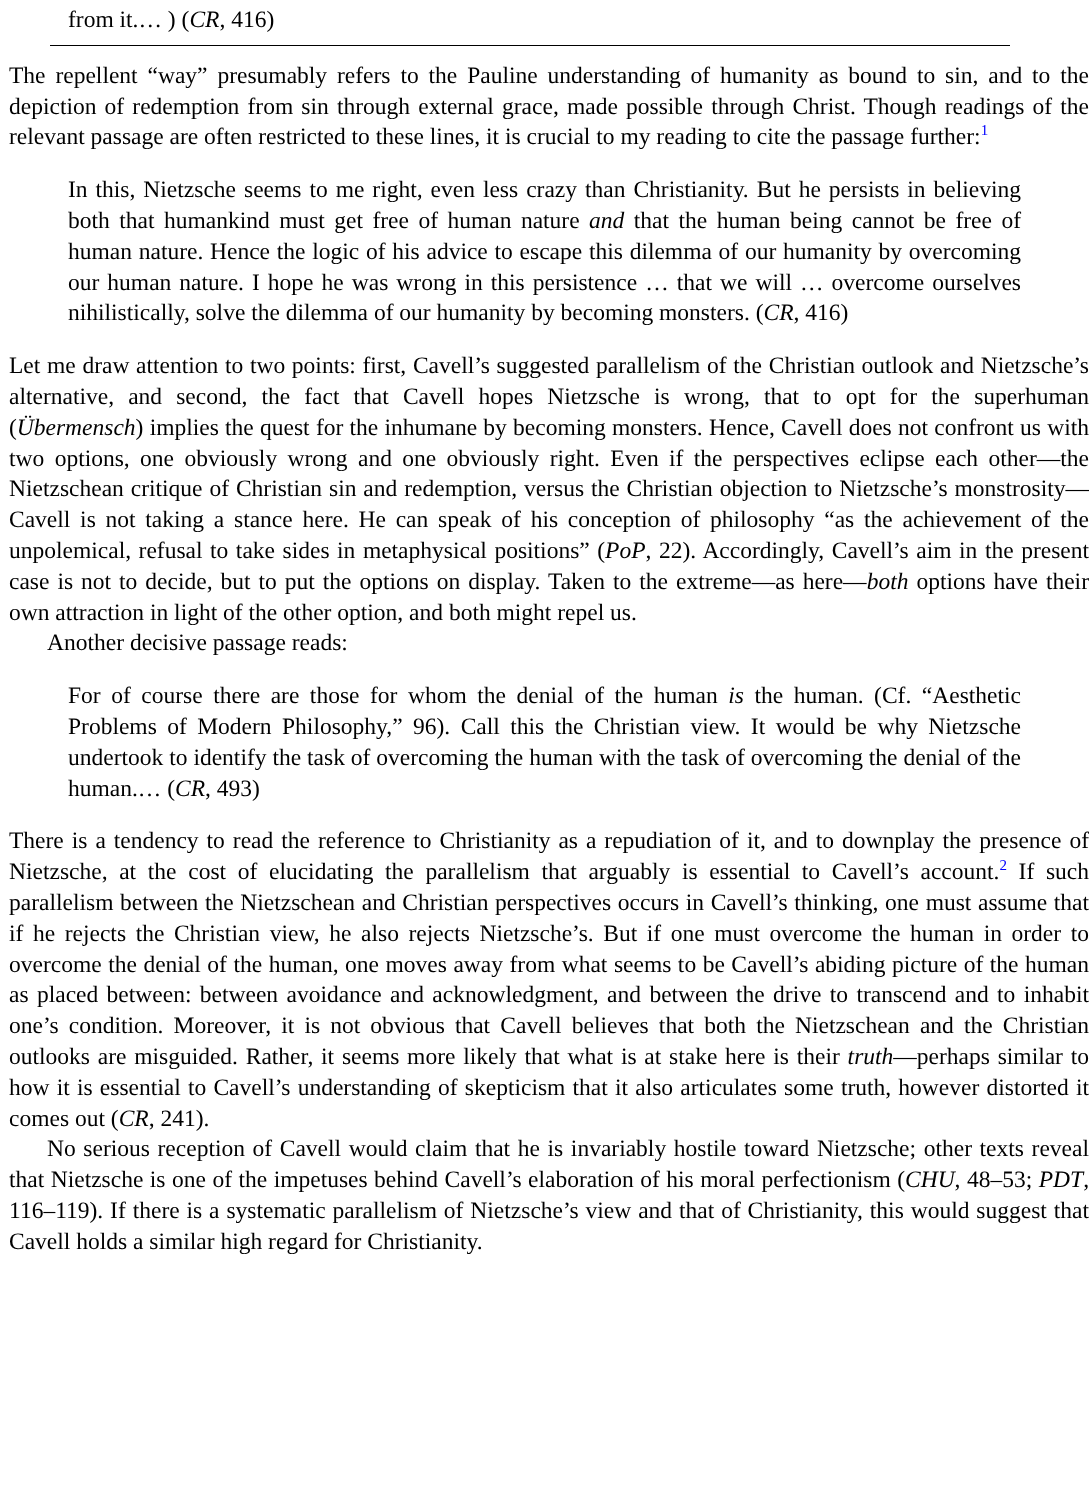from it.… ) (CR, 416)
The repellent “way” presumably refers to the Pauline understanding of humanity as bound to sin, and to the depiction of redemption from sin through external grace, made possible through Christ. Though readings of the relevant passage are often restricted to these lines, it is crucial to my reading to cite the passage further:<sup>1</sup>
In this, Nietzsche seems to me right, even less crazy than Christianity. But he persists in believing both that humankind must get free of human nature and that the human being cannot be free of human nature. Hence the logic of his advice to escape this dilemma of our humanity by overcoming our human nature. I hope he was wrong in this persistence … that we will … overcome ourselves nihilistically, solve the dilemma of our humanity by becoming monsters. (CR, 416)
Let me draw attention to two points: first, Cavell’s suggested parallelism of the Christian outlook and Nietzsche’s alternative, and second, the fact that Cavell hopes Nietzsche is wrong, that to opt for the superhuman (Übermensch) implies the quest for the inhumane by becoming monsters. Hence, Cavell does not confront us with two options, one obviously wrong and one obviously right. Even if the perspectives eclipse each other—the Nietzschean critique of Christian sin and redemption, versus the Christian objection to Nietzsche’s monstrosity—Cavell is not taking a stance here. He can speak of his conception of philosophy “as the achievement of the unpolemical, refusal to take sides in metaphysical positions” (PoP, 22). Accordingly, Cavell’s aim in the present case is not to decide, but to put the options on display. Taken to the extreme—as here—both options have their own attraction in light of the other option, and both might repel us.
Another decisive passage reads:
For of course there are those for whom the denial of the human is the human. (Cf. “Aesthetic Problems of Modern Philosophy,” 96). Call this the Christian view. It would be why Nietzsche undertook to identify the task of overcoming the human with the task of overcoming the denial of the human.… (CR, 493)
There is a tendency to read the reference to Christianity as a repudiation of it, and to downplay the presence of Nietzsche, at the cost of elucidating the parallelism that arguably is essential to Cavell’s account.<sup>2</sup> If such parallelism between the Nietzschean and Christian perspectives occurs in Cavell’s thinking, one must assume that if he rejects the Christian view, he also rejects Nietzsche’s. But if one must overcome the human in order to overcome the denial of the human, one moves away from what seems to be Cavell’s abiding picture of the human as placed between: between avoidance and acknowledgment, and between the drive to transcend and to inhabit one’s condition. Moreover, it is not obvious that Cavell believes that both the Nietzschean and the Christian outlooks are misguided. Rather, it seems more likely that what is at stake here is their truth—perhaps similar to how it is essential to Cavell’s understanding of skepticism that it also articulates some truth, however distorted it comes out (CR, 241).
No serious reception of Cavell would claim that he is invariably hostile toward Nietzsche; other texts reveal that Nietzsche is one of the impetuses behind Cavell’s elaboration of his moral perfectionism (CHU, 48–53; PDT, 116–119). If there is a systematic parallelism of Nietzsche’s view and that of Christianity, this would suggest that Cavell holds a similar high regard for Christianity.